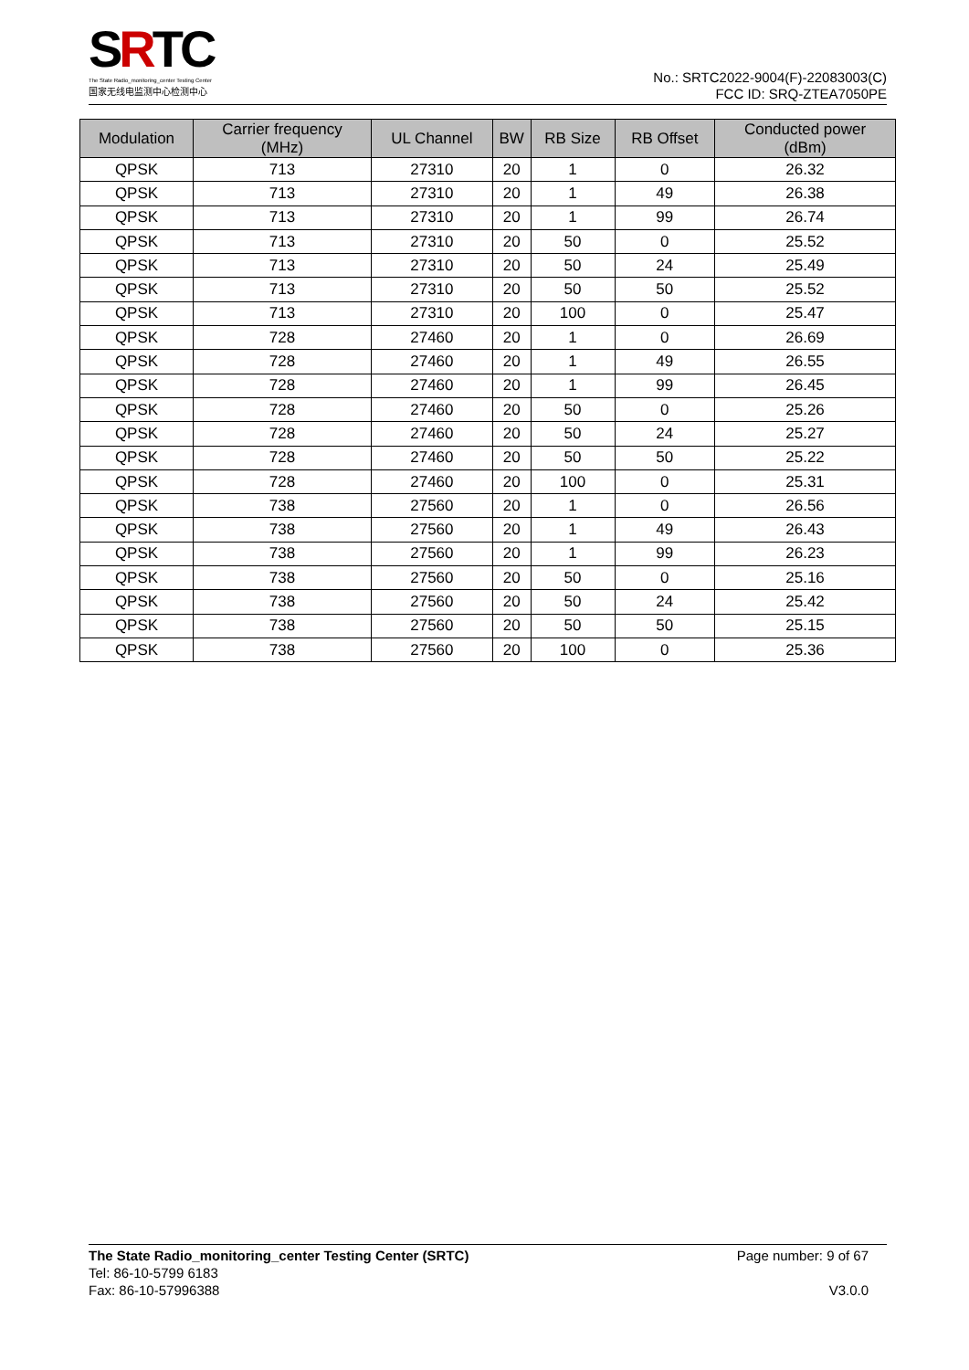SRTC
The State Radio_monitoring_center Testing Center
国家无线电监测中心检测中心
No.: SRTC2022-9004(F)-22083003(C)
FCC ID: SRQ-ZTEA7050PE
| Modulation | Carrier frequency (MHz) | UL Channel | BW | RB Size | RB Offset | Conducted power (dBm) |
| --- | --- | --- | --- | --- | --- | --- |
| QPSK | 713 | 27310 | 20 | 1 | 0 | 26.32 |
| QPSK | 713 | 27310 | 20 | 1 | 49 | 26.38 |
| QPSK | 713 | 27310 | 20 | 1 | 99 | 26.74 |
| QPSK | 713 | 27310 | 20 | 50 | 0 | 25.52 |
| QPSK | 713 | 27310 | 20 | 50 | 24 | 25.49 |
| QPSK | 713 | 27310 | 20 | 50 | 50 | 25.52 |
| QPSK | 713 | 27310 | 20 | 100 | 0 | 25.47 |
| QPSK | 728 | 27460 | 20 | 1 | 0 | 26.69 |
| QPSK | 728 | 27460 | 20 | 1 | 49 | 26.55 |
| QPSK | 728 | 27460 | 20 | 1 | 99 | 26.45 |
| QPSK | 728 | 27460 | 20 | 50 | 0 | 25.26 |
| QPSK | 728 | 27460 | 20 | 50 | 24 | 25.27 |
| QPSK | 728 | 27460 | 20 | 50 | 50 | 25.22 |
| QPSK | 728 | 27460 | 20 | 100 | 0 | 25.31 |
| QPSK | 738 | 27560 | 20 | 1 | 0 | 26.56 |
| QPSK | 738 | 27560 | 20 | 1 | 49 | 26.43 |
| QPSK | 738 | 27560 | 20 | 1 | 99 | 26.23 |
| QPSK | 738 | 27560 | 20 | 50 | 0 | 25.16 |
| QPSK | 738 | 27560 | 20 | 50 | 24 | 25.42 |
| QPSK | 738 | 27560 | 20 | 50 | 50 | 25.15 |
| QPSK | 738 | 27560 | 20 | 100 | 0 | 25.36 |
The State Radio_monitoring_center Testing Center (SRTC) Page number: 9 of 67
Tel: 86-10-5799 6183
Fax: 86-10-57996388 V3.0.0